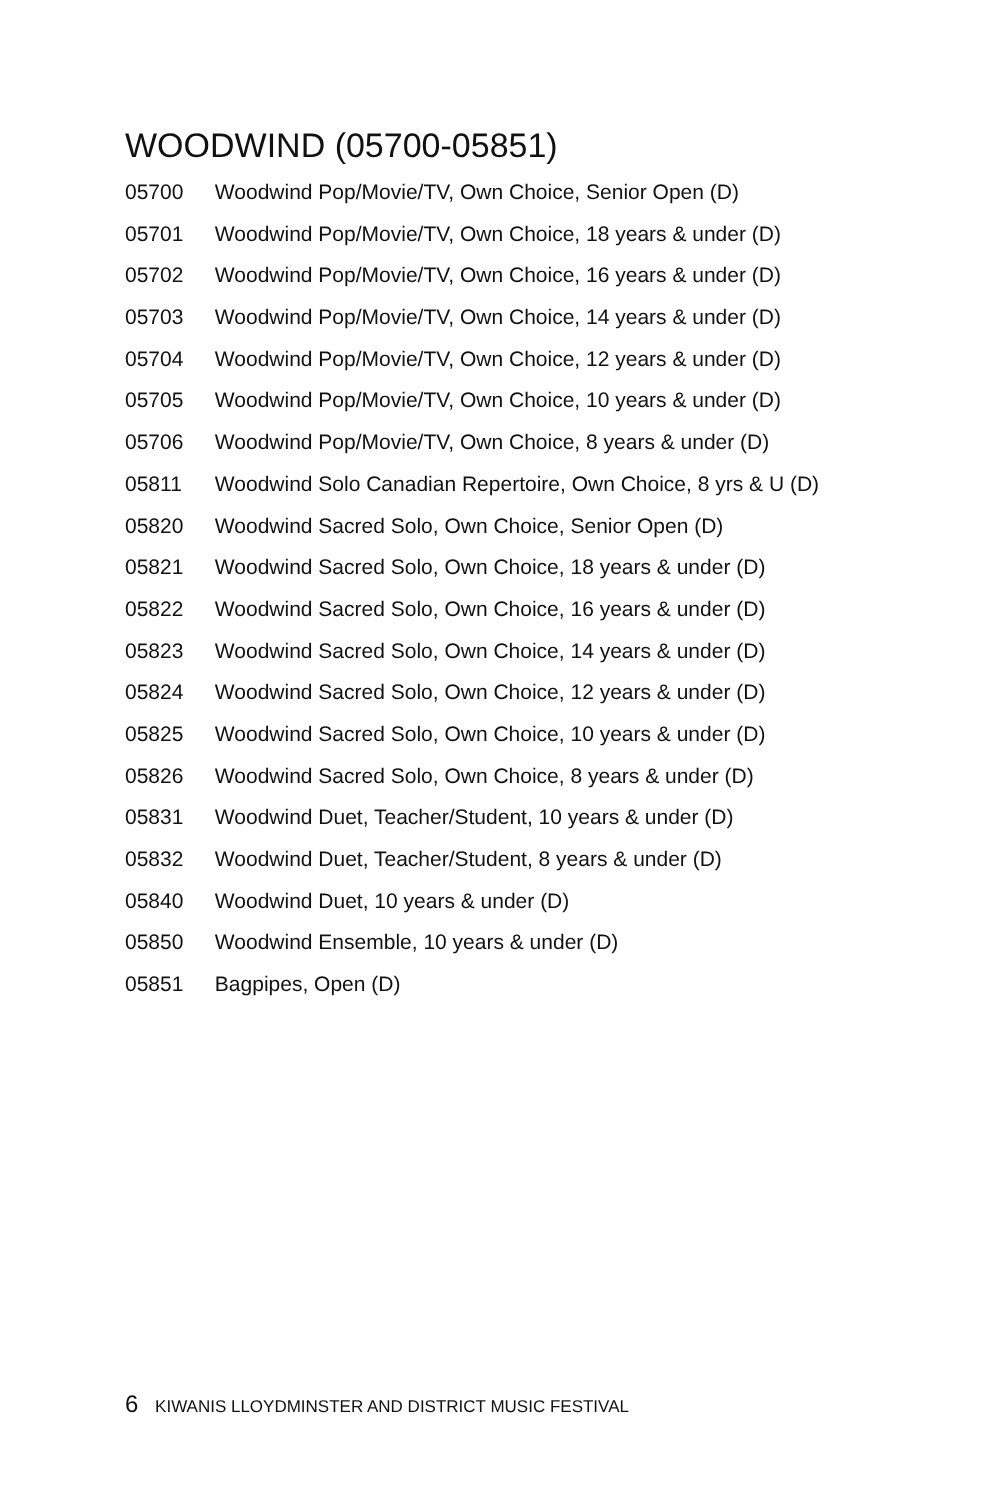WOODWIND (05700-05851)
05700 Woodwind Pop/Movie/TV, Own Choice, Senior Open (D)
05701 Woodwind Pop/Movie/TV, Own Choice, 18 years & under (D)
05702 Woodwind Pop/Movie/TV, Own Choice, 16 years & under (D)
05703 Woodwind Pop/Movie/TV, Own Choice, 14 years & under (D)
05704 Woodwind Pop/Movie/TV, Own Choice, 12 years & under (D)
05705 Woodwind Pop/Movie/TV, Own Choice, 10 years & under (D)
05706 Woodwind Pop/Movie/TV, Own Choice, 8 years & under (D)
05811 Woodwind Solo Canadian Repertoire, Own Choice, 8 yrs & U (D)
05820 Woodwind Sacred Solo, Own Choice, Senior Open (D)
05821 Woodwind Sacred Solo, Own Choice, 18 years & under (D)
05822 Woodwind Sacred Solo, Own Choice, 16 years & under (D)
05823 Woodwind Sacred Solo, Own Choice, 14 years & under (D)
05824 Woodwind Sacred Solo, Own Choice, 12 years & under (D)
05825 Woodwind Sacred Solo, Own Choice, 10 years & under (D)
05826 Woodwind Sacred Solo, Own Choice, 8 years & under (D)
05831 Woodwind Duet, Teacher/Student, 10 years & under (D)
05832 Woodwind Duet, Teacher/Student, 8 years & under (D)
05840 Woodwind Duet, 10 years & under (D)
05850 Woodwind Ensemble, 10 years & under (D)
05851 Bagpipes, Open (D)
6 KIWANIS LLOYDMINSTER AND DISTRICT MUSIC FESTIVAL